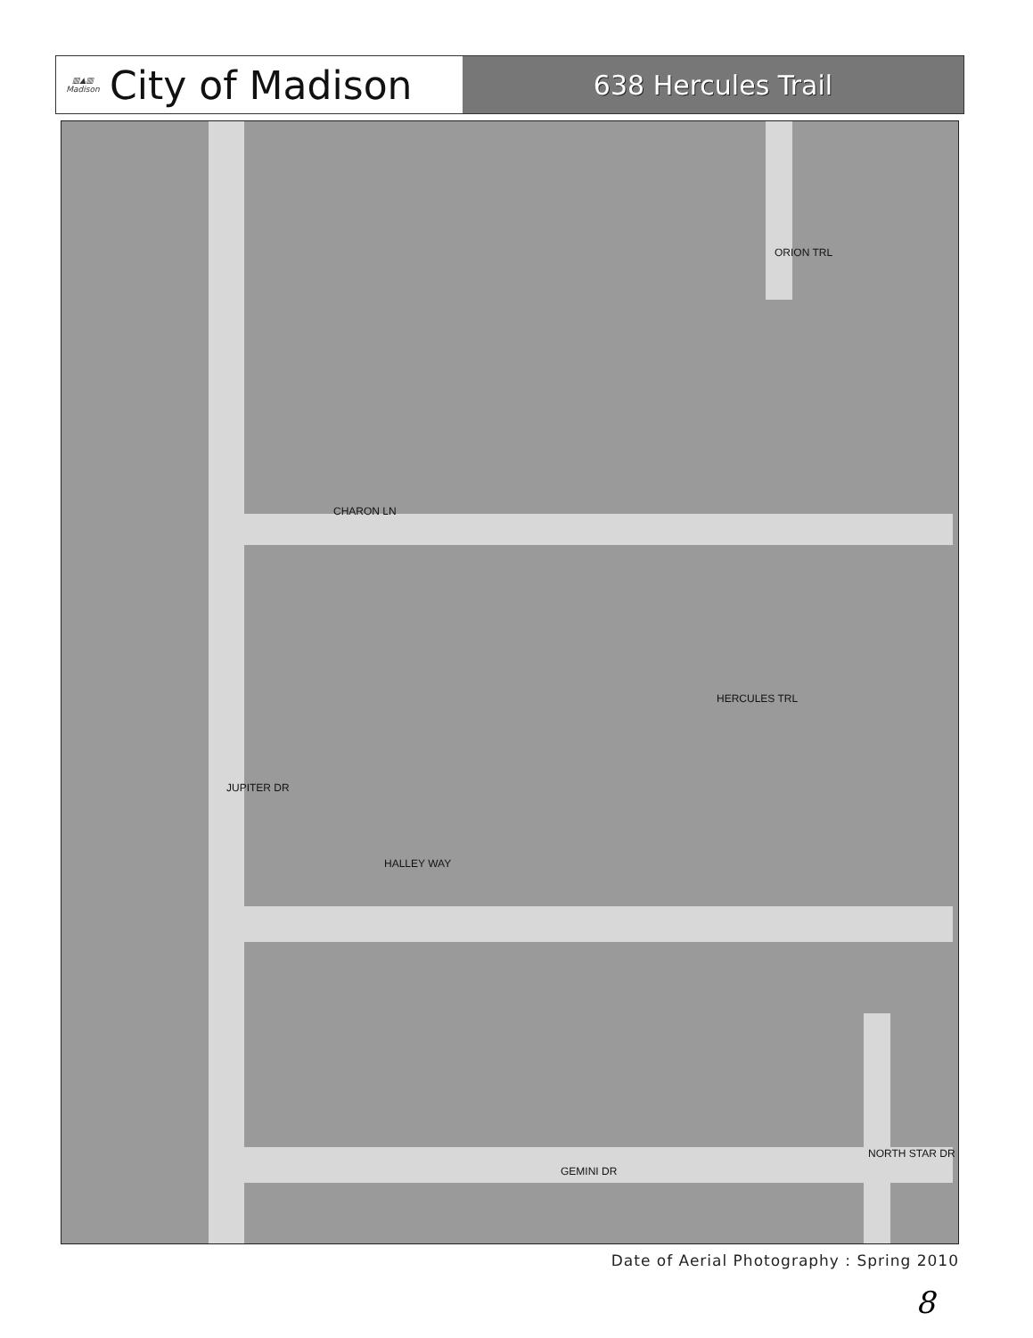▥▲▥
Madison
City of Madison
638 Hercules Trail
CHARON LN
HALLEY WAY
GEMINI DR
JUPITER DR
ORION TRL
HERCULES TRL
NORTH STAR DR
Date of Aerial Photography : Spring 2010
8